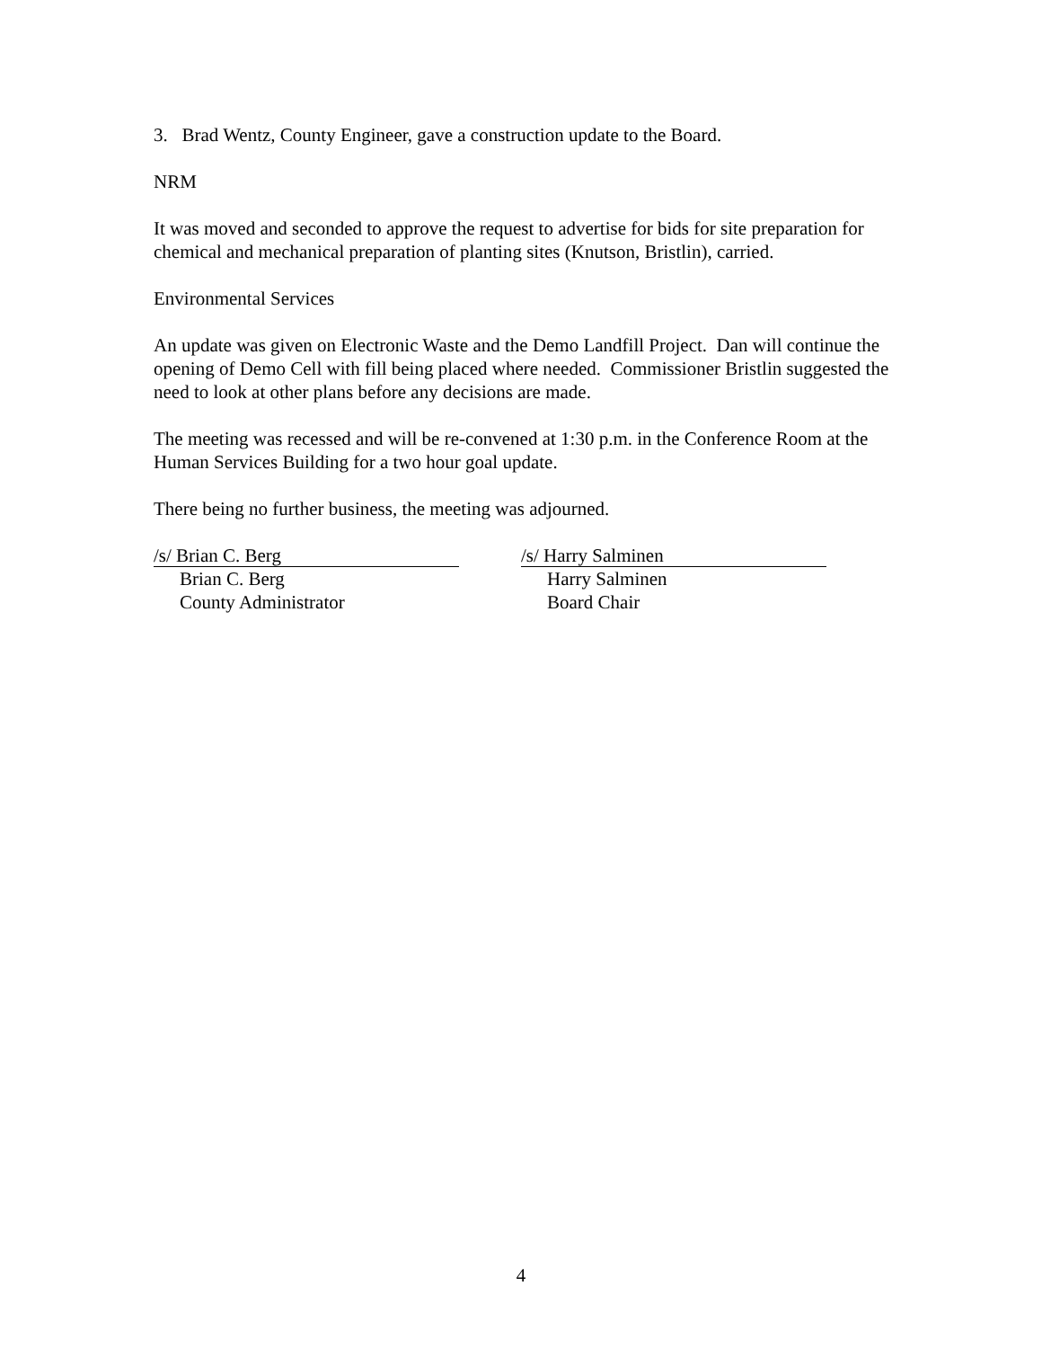3. Brad Wentz, County Engineer, gave a construction update to the Board.
NRM
It was moved and seconded to approve the request to advertise for bids for site preparation for chemical and mechanical preparation of planting sites (Knutson, Bristlin), carried.
Environmental Services
An update was given on Electronic Waste and the Demo Landfill Project. Dan will continue the opening of Demo Cell with fill being placed where needed. Commissioner Bristlin suggested the need to look at other plans before any decisions are made.
The meeting was recessed and will be re-convened at 1:30 p.m. in the Conference Room at the Human Services Building for a two hour goal update.
There being no further business, the meeting was adjourned.
/s/ Brian C. Berg
Brian C. Berg
County Administrator
/s/ Harry Salminen
Harry Salminen
Board Chair
4